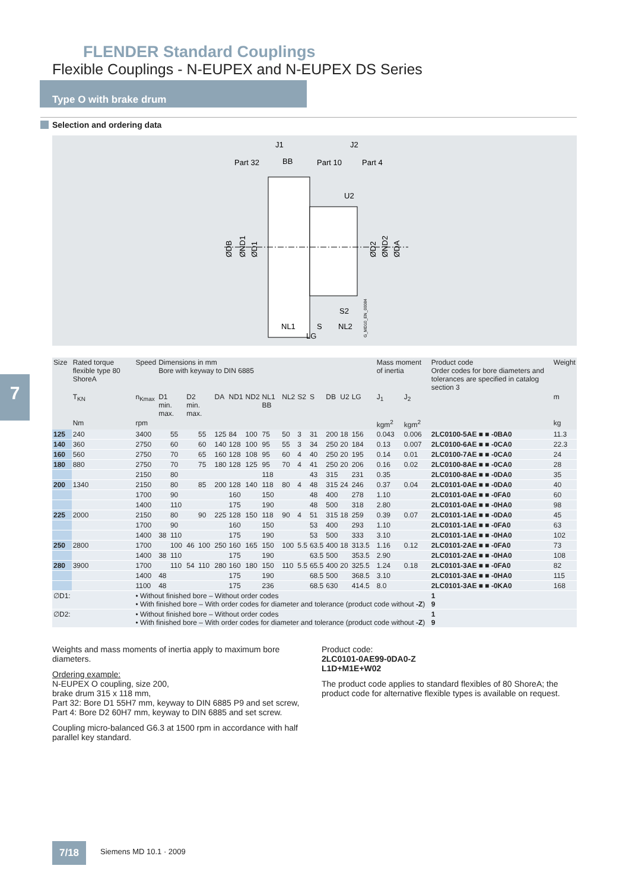FLENDER Standard Couplings
Flexible Couplings - N-EUPEX and N-EUPEX DS Series
Type O with brake drum
Selection and ordering data
J1
J2
Part 32
BB
Part 10
Part 4
U2
S2
NL1
S
NL2
LG
ØDB
ØND1
ØD1
ØD2
ØND2
ØDA
G_MD10_EN_00084
7
| Size | Rated torque flexible type 80 ShoreA | Speed | Dimensions in mm Bore with keyway to DIN 6885 | | | | | | | | | | | | | | | | Mass moment of inertia | | Product code Order codes for bore diameters and tolerances are specified in catalog section 3 | Weight |
| --- | --- | --- | --- | --- | --- | --- | --- | --- | --- | --- | --- | --- | --- | --- | --- | --- | --- | --- | --- | --- | --- | --- |
| | T<sub>KN</sub> | n<sub>Kmax</sub> | D1 min. max. | | D2 min. max. | | DA | ND1 | ND2 | NL1 BB | NL2 | S2 | S | DB | U2 | LG | | | J<sub>1</sub> | J<sub>2</sub> | | m |
| | Nm | rpm | | | | | | | | | | | | | | | | | kgm<sup>2</sup> | kgm<sup>2</sup> | | kg |
| 125 | 240 | 3400 | | 55 | | 55 | 125 | 84 | 100 | 75 | 50 | 3 | 31 | 200 | 18 | 156 | | | 0.043 | 0.006 | 2LC0100-5AE ■ ■ -0BA0 | 11.3 |
| 140 | 360 | 2750 | | 60 | | 60 | 140 | 128 | 100 | 95 | 55 | 3 | 34 | 250 | 20 | 184 | | | 0.13 | 0.007 | 2LC0100-6AE ■ ■ -0CA0 | 22.3 |
| 160 | 560 | 2750 | | 70 | | 65 | 160 | 128 | 108 | 95 | 60 | 4 | 40 | 250 | 20 | 195 | | | 0.14 | 0.01 | 2LC0100-7AE ■ ■ -0CA0 | 24 |
| 180 | 880 | 2750 | | 70 | | 75 | 180 | 128 | 125 | 95 | 70 | 4 | 41 | 250 | 20 | 206 | | | 0.16 | 0.02 | 2LC0100-8AE ■ ■ -0CA0 | 28 |
| | | 2150 | | 80 | | | | | | 118 | | | 43 | 315 | | 231 | | | 0.35 | | 2LC0100-8AE ■ ■ -0DA0 | 35 |
| 200 | 1340 | 2150 | | 80 | | 85 | 200 | 128 | 140 | 118 | 80 | 4 | 48 | 315 | 24 | 246 | | | 0.37 | 0.04 | 2LC0101-0AE ■ ■ -0DA0 | 40 |
| | | 1700 | | 90 | | | | 160 | | 150 | | | 48 | 400 | | 278 | | | 1.10 | | 2LC0101-0AE ■ ■ -0FA0 | 60 |
| | | 1400 | | 110 | | | | 175 | | 190 | | | 48 | 500 | | 318 | | | 2.80 | | 2LC0101-0AE ■ ■ -0HA0 | 98 |
| 225 | 2000 | 2150 | | 80 | | 90 | 225 | 128 | 150 | 118 | 90 | 4 | 51 | 315 | 18 | 259 | | | 0.39 | 0.07 | 2LC0101-1AE ■ ■ -0DA0 | 45 |
| | | 1700 | | 90 | | | | 160 | | 150 | | | 53 | 400 | | 293 | | | 1.10 | | 2LC0101-1AE ■ ■ -0FA0 | 63 |
| | | 1400 | 38 | 110 | | | | 175 | | 190 | | | 53 | 500 | | 333 | | | 3.10 | | 2LC0101-1AE ■ ■ -0HA0 | 102 |
| 250 | 2800 | 1700 | | 100 | 46 | 100 | 250 | 160 | 165 | 150 | 100 | 5.5 | 63.5 | 400 | 18 | 313.5 | | | 1.16 | 0.12 | 2LC0101-2AE ■ ■ -0FA0 | 73 |
| | | 1400 | 38 | 110 | | | | 175 | | 190 | | | 63.5 | 500 | | 353.5 | | | 2.90 | | 2LC0101-2AE ■ ■ -0HA0 | 108 |
| 280 | 3900 | 1700 | | 110 | 54 | 110 | 280 | 160 | 180 | 150 | 110 | 5.5 | 65.5 | 400 | 20 | 325.5 | | | 1.24 | 0.18 | 2LC0101-3AE ■ ■ -0FA0 | 82 |
| | | 1400 | 48 | | | | | 175 | | 190 | | | 68.5 | 500 | | 368.5 | | | 3.10 | | 2LC0101-3AE ■ ■ -0HA0 | 115 |
| | | 1100 | 48 | | | | | 175 | | 236 | | | 68.5 | 630 | | 414.5 | | | 8.0 | | 2LC0101-3AE ■ ■ -0KA0 | 168 |
| ∅D1: | | • Without finished bore – Without order codes • With finished bore – With order codes for diameter and tolerance (product code without -Z ) | | | | | | | | | | | | | | | | | | | 1 9 | |
| ∅D2: | | • Without finished bore – Without order codes • With finished bore – With order codes for diameter and tolerance (product code without -Z ) | | | | | | | | | | | | | | | | | | | 1 9 | |
Weights and mass moments of inertia apply to maximum bore diameters.
Ordering example:
N-EUPEX O coupling, size 200,
brake drum 315 x 118 mm,
Part 32: Bore D1 55H7 mm, keyway to DIN 6885 P9 and set screw,
Part 4: Bore D2 60H7 mm, keyway to DIN 6885 and set screw.
Coupling micro-balanced G6.3 at 1500 rpm in accordance with half parallel key standard.
Product code:
2LC0101-0AE99-0DA0-Z
L1D+M1E+W02
The product code applies to standard flexibles of 80 ShoreA; the product code for alternative flexible types is available on request.
7/18 Siemens MD 10.1 · 2009